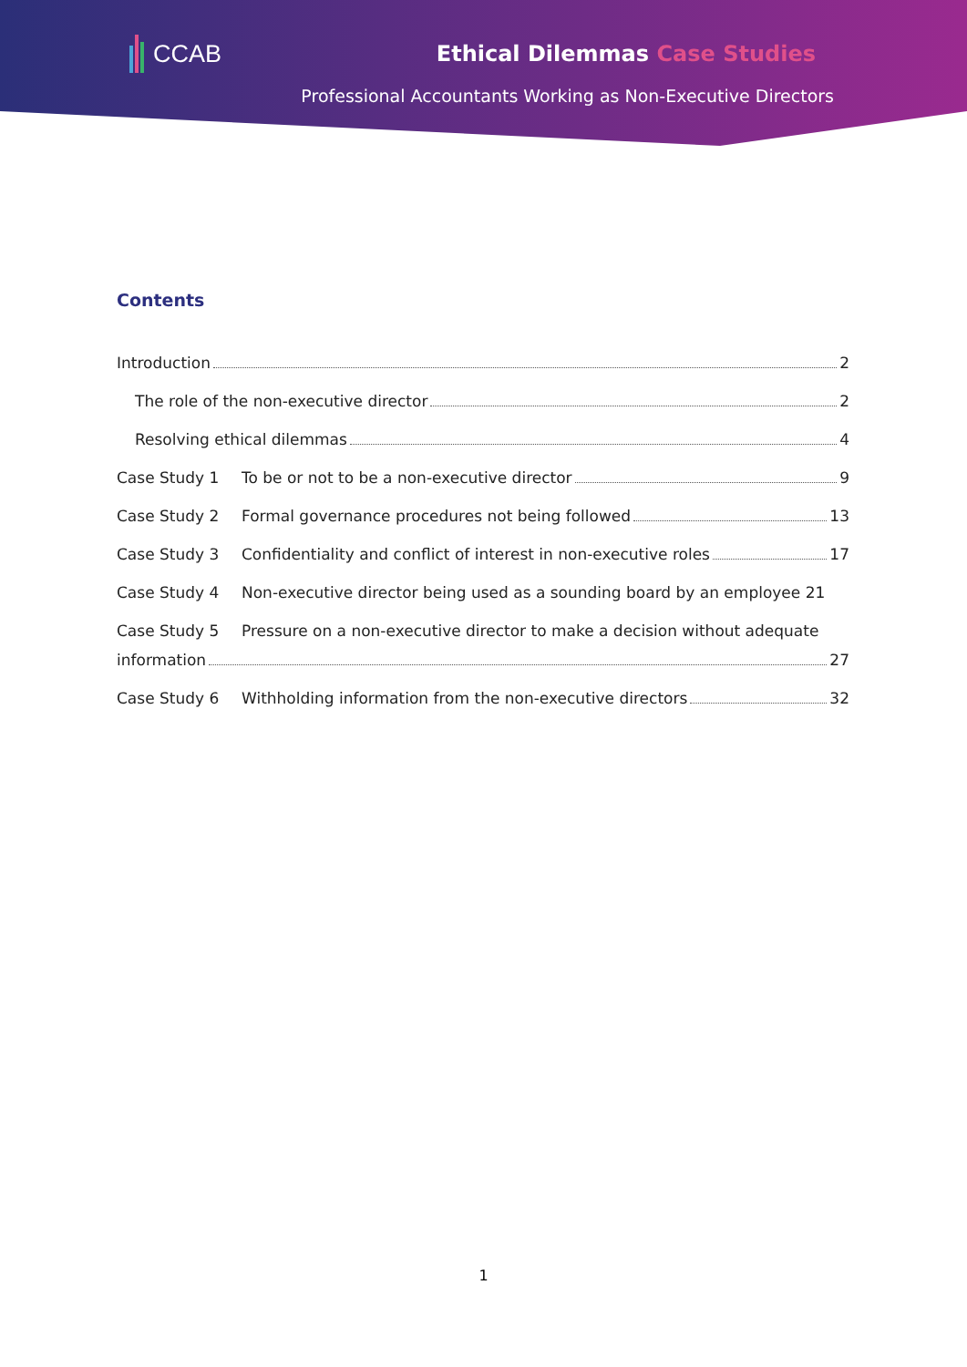CCAB Ethical Dilemmas Case Studies
Professional Accountants Working as Non-Executive Directors
Contents
Introduction 2
The role of the non-executive director 2
Resolving ethical dilemmas 4
Case Study 1 To be or not to be a non-executive director 9
Case Study 2 Formal governance procedures not being followed 13
Case Study 3 Confidentiality and conflict of interest in non-executive roles 17
Case Study 4 Non-executive director being used as a sounding board by an employee 21
Case Study 5 Pressure on a non-executive director to make a decision without adequate
information 27
Case Study 6 Withholding information from the non-executive directors 32
1